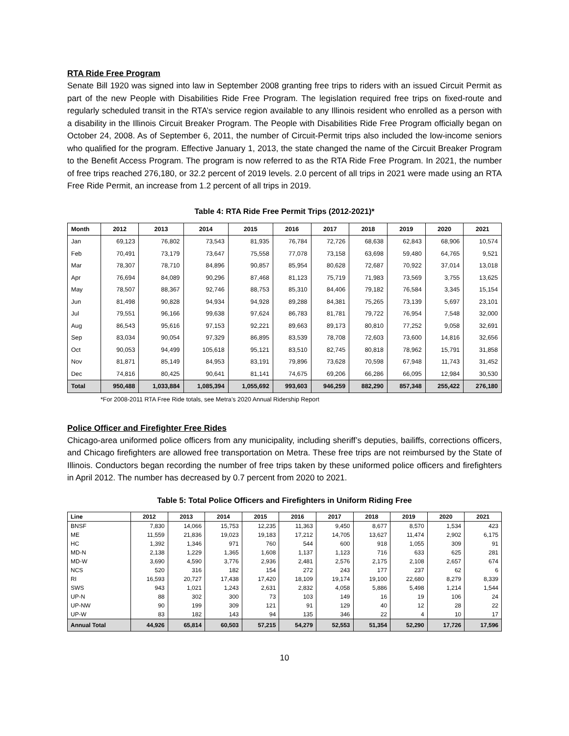RTA Ride Free Program
Senate Bill 1920 was signed into law in September 2008 granting free trips to riders with an issued Circuit Permit as part of the new People with Disabilities Ride Free Program. The legislation required free trips on fixed-route and regularly scheduled transit in the RTA’s service region available to any Illinois resident who enrolled as a person with a disability in the Illinois Circuit Breaker Program. The People with Disabilities Ride Free Program officially began on October 24, 2008. As of September 6, 2011, the number of Circuit-Permit trips also included the low-income seniors who qualified for the program. Effective January 1, 2013, the state changed the name of the Circuit Breaker Program to the Benefit Access Program. The program is now referred to as the RTA Ride Free Program. In 2021, the number of free trips reached 276,180, or 32.2 percent of 2019 levels. 2.0 percent of all trips in 2021 were made using an RTA Free Ride Permit, an increase from 1.2 percent of all trips in 2019.
Table 4: RTA Ride Free Permit Trips (2012-2021)*
| Month | 2012 | 2013 | 2014 | 2015 | 2016 | 2017 | 2018 | 2019 | 2020 | 2021 |
| --- | --- | --- | --- | --- | --- | --- | --- | --- | --- | --- |
| Jan | 69,123 | 76,802 | 73,543 | 81,935 | 76,784 | 72,726 | 68,638 | 62,843 | 68,906 | 10,574 |
| Feb | 70,491 | 73,179 | 73,647 | 75,558 | 77,078 | 73,158 | 63,698 | 59,480 | 64,765 | 9,521 |
| Mar | 78,307 | 78,710 | 84,896 | 90,857 | 85,954 | 80,628 | 72,687 | 70,922 | 37,014 | 13,018 |
| Apr | 76,694 | 84,089 | 90,296 | 87,468 | 81,123 | 75,719 | 71,983 | 73,569 | 3,755 | 13,625 |
| May | 78,507 | 88,367 | 92,746 | 88,753 | 85,310 | 84,406 | 79,182 | 76,584 | 3,345 | 15,154 |
| Jun | 81,498 | 90,828 | 94,934 | 94,928 | 89,288 | 84,381 | 75,265 | 73,139 | 5,697 | 23,101 |
| Jul | 79,551 | 96,166 | 99,638 | 97,624 | 86,783 | 81,781 | 79,722 | 76,954 | 7,548 | 32,000 |
| Aug | 86,543 | 95,616 | 97,153 | 92,221 | 89,663 | 89,173 | 80,810 | 77,252 | 9,058 | 32,691 |
| Sep | 83,034 | 90,054 | 97,329 | 86,895 | 83,539 | 78,708 | 72,603 | 73,600 | 14,816 | 32,656 |
| Oct | 90,053 | 94,499 | 105,618 | 95,121 | 83,510 | 82,745 | 80,818 | 78,962 | 15,791 | 31,858 |
| Nov | 81,871 | 85,149 | 84,953 | 83,191 | 79,896 | 73,628 | 70,598 | 67,948 | 11,743 | 31,452 |
| Dec | 74,816 | 80,425 | 90,641 | 81,141 | 74,675 | 69,206 | 66,286 | 66,095 | 12,984 | 30,530 |
| Total | 950,488 | 1,033,884 | 1,085,394 | 1,055,692 | 993,603 | 946,259 | 882,290 | 857,348 | 255,422 | 276,180 |
*For 2008-2011 RTA Free Ride totals, see Metra’s 2020 Annual Ridership Report
Police Officer and Firefighter Free Rides
Chicago-area uniformed police officers from any municipality, including sheriff’s deputies, bailiffs, corrections officers, and Chicago firefighters are allowed free transportation on Metra. These free trips are not reimbursed by the State of Illinois. Conductors began recording the number of free trips taken by these uniformed police officers and firefighters in April 2012. The number has decreased by 0.7 percent from 2020 to 2021.
Table 5: Total Police Officers and Firefighters in Uniform Riding Free
| Line | 2012 | 2013 | 2014 | 2015 | 2016 | 2017 | 2018 | 2019 | 2020 | 2021 |
| --- | --- | --- | --- | --- | --- | --- | --- | --- | --- | --- |
| BNSF | 7,830 | 14,066 | 15,753 | 12,235 | 11,363 | 9,450 | 8,677 | 8,570 | 1,534 | 423 |
| ME | 11,559 | 21,836 | 19,023 | 19,183 | 17,212 | 14,705 | 13,627 | 11,474 | 2,902 | 6,175 |
| HC | 1,392 | 1,346 | 971 | 760 | 544 | 600 | 918 | 1,055 | 309 | 91 |
| MD-N | 2,138 | 1,229 | 1,365 | 1,608 | 1,137 | 1,123 | 716 | 633 | 625 | 281 |
| MD-W | 3,690 | 4,590 | 3,776 | 2,936 | 2,481 | 2,576 | 2,175 | 2,108 | 2,657 | 674 |
| NCS | 520 | 316 | 182 | 154 | 272 | 243 | 177 | 237 | 62 | 6 |
| RI | 16,593 | 20,727 | 17,438 | 17,420 | 18,109 | 19,174 | 19,100 | 22,680 | 8,279 | 8,339 |
| SWS | 943 | 1,021 | 1,243 | 2,631 | 2,832 | 4,058 | 5,886 | 5,498 | 1,214 | 1,544 |
| UP-N | 88 | 302 | 300 | 73 | 103 | 149 | 16 | 19 | 106 | 24 |
| UP-NW | 90 | 199 | 309 | 121 | 91 | 129 | 40 | 12 | 28 | 22 |
| UP-W | 83 | 182 | 143 | 94 | 135 | 346 | 22 | 4 | 10 | 17 |
| Annual Total | 44,926 | 65,814 | 60,503 | 57,215 | 54,279 | 52,553 | 51,354 | 52,290 | 17,726 | 17,596 |
10